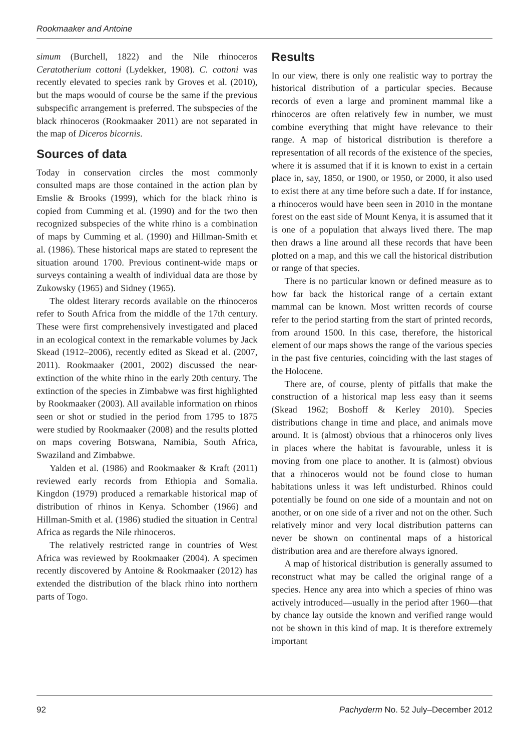Rookmaaker and Antoine
simum (Burchell, 1822) and the Nile rhinoceros Ceratotherium cottoni (Lydekker, 1908). C. cottoni was recently elevated to species rank by Groves et al. (2010), but the maps woould of course be the same if the previous subspecific arrangement is preferred. The subspecies of the black rhinoceros (Rookmaaker 2011) are not separated in the map of Diceros bicornis.
Sources of data
Today in conservation circles the most commonly consulted maps are those contained in the action plan by Emslie & Brooks (1999), which for the black rhino is copied from Cumming et al. (1990) and for the two then recognized subspecies of the white rhino is a combination of maps by Cumming et al. (1990) and Hillman-Smith et al. (1986). These historical maps are stated to represent the situation around 1700. Previous continent-wide maps or surveys containing a wealth of individual data are those by Zukowsky (1965) and Sidney (1965).
The oldest literary records available on the rhinoceros refer to South Africa from the middle of the 17th century. These were first comprehensively investigated and placed in an ecological context in the remarkable volumes by Jack Skead (1912–2006), recently edited as Skead et al. (2007, 2011). Rookmaaker (2001, 2002) discussed the near-extinction of the white rhino in the early 20th century. The extinction of the species in Zimbabwe was first highlighted by Rookmaaker (2003). All available information on rhinos seen or shot or studied in the period from 1795 to 1875 were studied by Rookmaaker (2008) and the results plotted on maps covering Botswana, Namibia, South Africa, Swaziland and Zimbabwe.
Yalden et al. (1986) and Rookmaaker & Kraft (2011) reviewed early records from Ethiopia and Somalia. Kingdon (1979) produced a remarkable historical map of distribution of rhinos in Kenya. Schomber (1966) and Hillman-Smith et al. (1986) studied the situation in Central Africa as regards the Nile rhinoceros.
The relatively restricted range in countries of West Africa was reviewed by Rookmaaker (2004). A specimen recently discovered by Antoine & Rookmaaker (2012) has extended the distribution of the black rhino into northern parts of Togo.
Results
In our view, there is only one realistic way to portray the historical distribution of a particular species. Because records of even a large and prominent mammal like a rhinoceros are often relatively few in number, we must combine everything that might have relevance to their range. A map of historical distribution is therefore a representation of all records of the existence of the species, where it is assumed that if it is known to exist in a certain place in, say, 1850, or 1900, or 1950, or 2000, it also used to exist there at any time before such a date. If for instance, a rhinoceros would have been seen in 2010 in the montane forest on the east side of Mount Kenya, it is assumed that it is one of a population that always lived there. The map then draws a line around all these records that have been plotted on a map, and this we call the historical distribution or range of that species.
There is no particular known or defined measure as to how far back the historical range of a certain extant mammal can be known. Most written records of course refer to the period starting from the start of printed records, from around 1500. In this case, therefore, the historical element of our maps shows the range of the various species in the past five centuries, coinciding with the last stages of the Holocene.
There are, of course, plenty of pitfalls that make the construction of a historical map less easy than it seems (Skead 1962; Boshoff & Kerley 2010). Species distributions change in time and place, and animals move around. It is (almost) obvious that a rhinoceros only lives in places where the habitat is favourable, unless it is moving from one place to another. It is (almost) obvious that a rhinoceros would not be found close to human habitations unless it was left undisturbed. Rhinos could potentially be found on one side of a mountain and not on another, or on one side of a river and not on the other. Such relatively minor and very local distribution patterns can never be shown on continental maps of a historical distribution area and are therefore always ignored.
A map of historical distribution is generally assumed to reconstruct what may be called the original range of a species. Hence any area into which a species of rhino was actively introduced—usually in the period after 1960—that by chance lay outside the known and verified range would not be shown in this kind of map. It is therefore extremely important
92 Pachyderm No. 52 July–December 2012